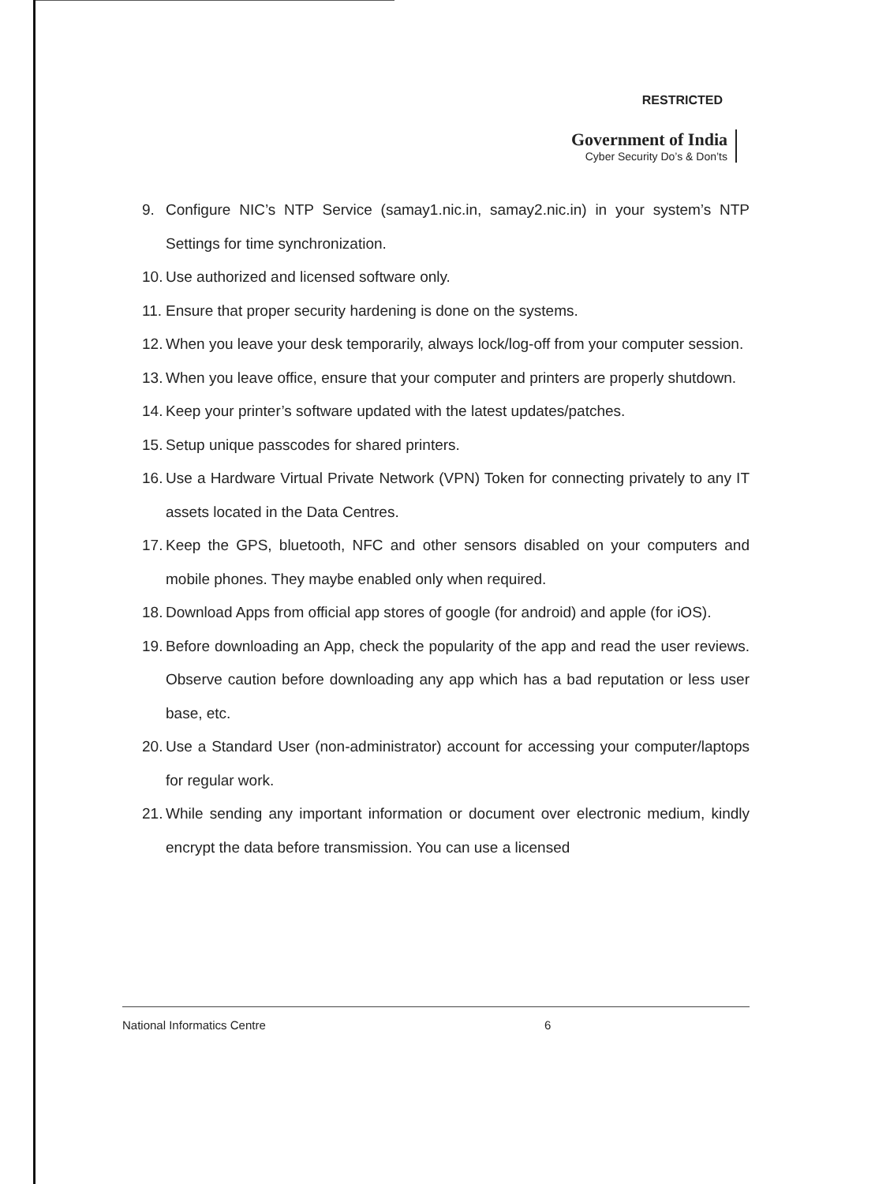RESTRICTED
Government of India
Cyber Security Do’s & Don’ts
9. Configure NIC’s NTP Service (samay1.nic.in, samay2.nic.in) in your system’s NTP Settings for time synchronization.
10. Use authorized and licensed software only.
11. Ensure that proper security hardening is done on the systems.
12. When you leave your desk temporarily, always lock/log-off from your computer session.
13. When you leave office, ensure that your computer and printers are properly shutdown.
14. Keep your printer’s software updated with the latest updates/patches.
15. Setup unique passcodes for shared printers.
16. Use a Hardware Virtual Private Network (VPN) Token for connecting privately to any IT assets located in the Data Centres.
17. Keep the GPS, bluetooth, NFC and other sensors disabled on your computers and mobile phones. They maybe enabled only when required.
18. Download Apps from official app stores of google (for android) and apple (for iOS).
19. Before downloading an App, check the popularity of the app and read the user reviews. Observe caution before downloading any app which has a bad reputation or less user base, etc.
20. Use a Standard User (non-administrator) account for accessing your computer/laptops for regular work.
21. While sending any important information or document over electronic medium, kindly encrypt the data before transmission. You can use a licensed
National Informatics Centre 6